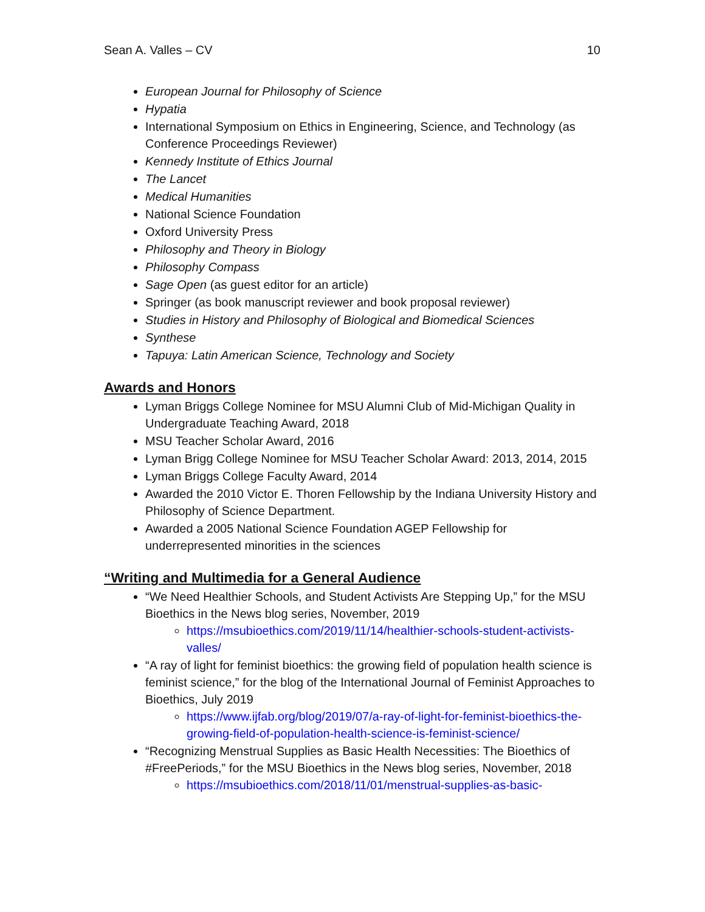Sean A. Valles – CV 10
European Journal for Philosophy of Science
Hypatia
International Symposium on Ethics in Engineering, Science, and Technology (as Conference Proceedings Reviewer)
Kennedy Institute of Ethics Journal
The Lancet
Medical Humanities
National Science Foundation
Oxford University Press
Philosophy and Theory in Biology
Philosophy Compass
Sage Open (as guest editor for an article)
Springer (as book manuscript reviewer and book proposal reviewer)
Studies in History and Philosophy of Biological and Biomedical Sciences
Synthese
Tapuya: Latin American Science, Technology and Society
Awards and Honors
Lyman Briggs College Nominee for MSU Alumni Club of Mid-Michigan Quality in Undergraduate Teaching Award, 2018
MSU Teacher Scholar Award, 2016
Lyman Brigg College Nominee for MSU Teacher Scholar Award: 2013, 2014, 2015
Lyman Briggs College Faculty Award, 2014
Awarded the 2010 Victor E. Thoren Fellowship by the Indiana University History and Philosophy of Science Department.
Awarded a 2005 National Science Foundation AGEP Fellowship for underrepresented minorities in the sciences
“Writing and Multimedia for a General Audience
“We Need Healthier Schools, and Student Activists Are Stepping Up,” for the MSU Bioethics in the News blog series, November, 2019
https://msubioethics.com/2019/11/14/healthier-schools-student-activists-valles/
“A ray of light for feminist bioethics: the growing field of population health science is feminist science,” for the blog of the International Journal of Feminist Approaches to Bioethics, July 2019
https://www.ijfab.org/blog/2019/07/a-ray-of-light-for-feminist-bioethics-the-growing-field-of-population-health-science-is-feminist-science/
“Recognizing Menstrual Supplies as Basic Health Necessities: The Bioethics of #FreePeriods,” for the MSU Bioethics in the News blog series, November, 2018
https://msubioethics.com/2018/11/01/menstrual-supplies-as-basic-